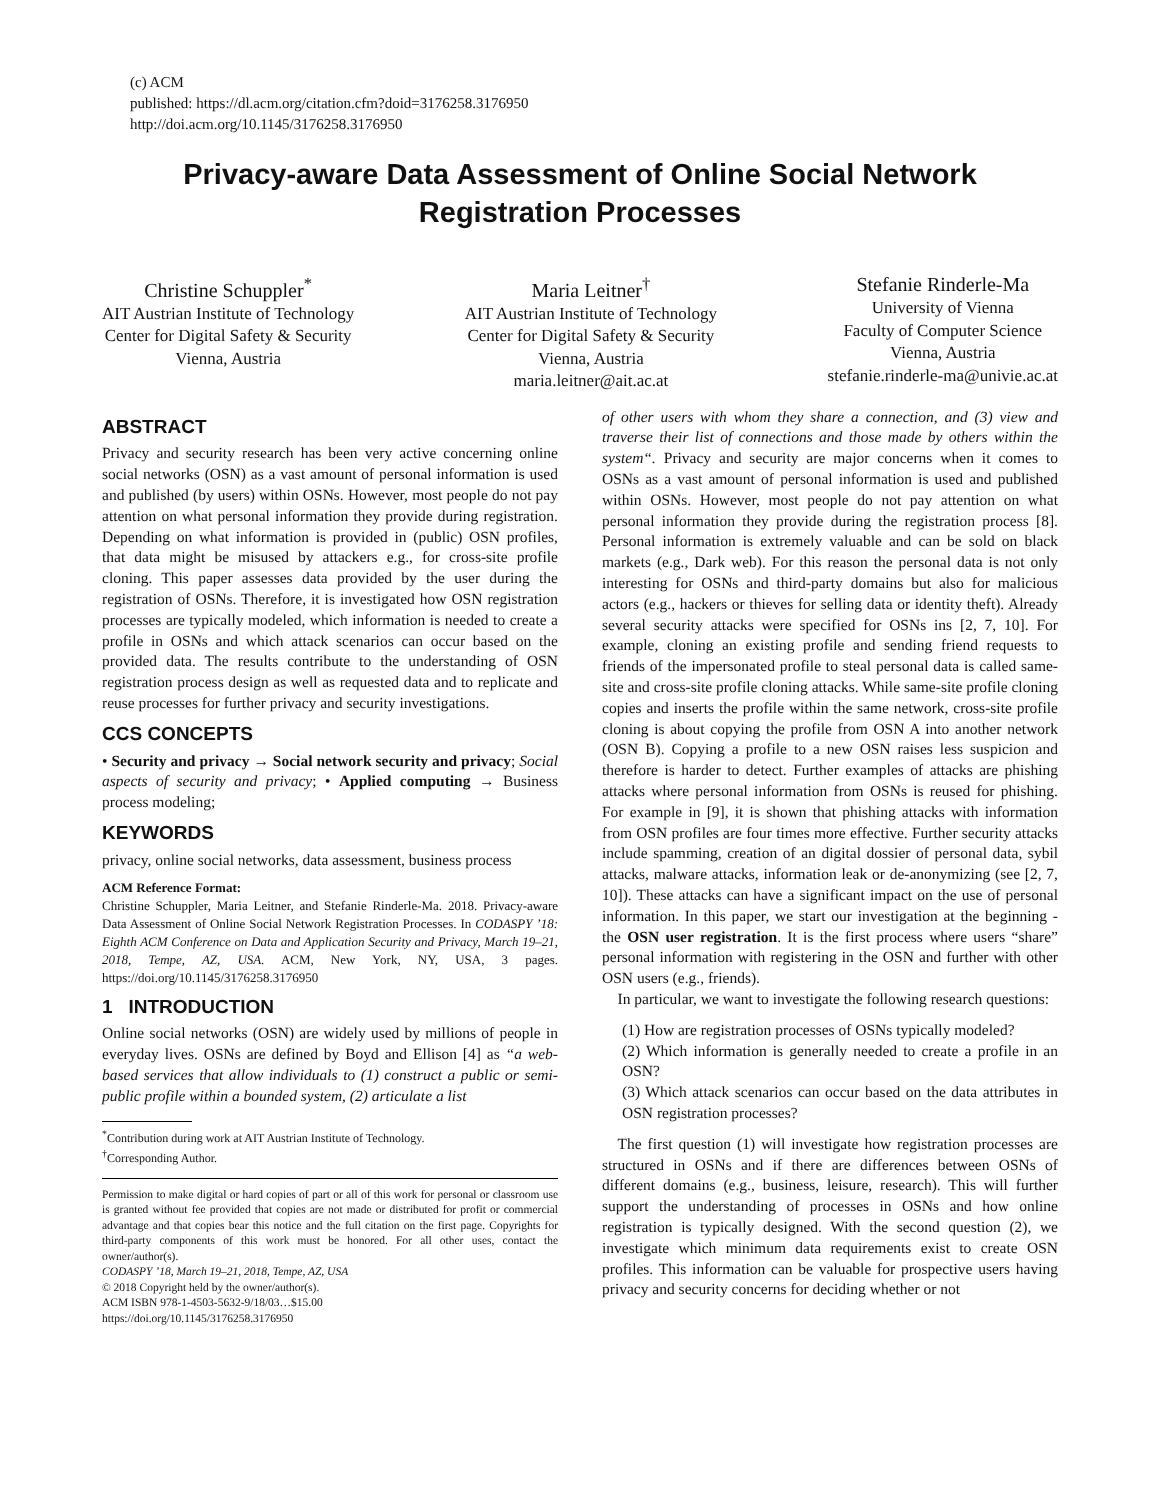(c) ACM
published: https://dl.acm.org/citation.cfm?doid=3176258.3176950
http://doi.acm.org/10.1145/3176258.3176950
Privacy-aware Data Assessment of Online Social Network
Registration Processes
Christine Schuppler<sup>*</sup>
AIT Austrian Institute of Technology
Center for Digital Safety & Security
Vienna, Austria
Maria Leitner<sup>†</sup>
AIT Austrian Institute of Technology
Center for Digital Safety & Security
Vienna, Austria
maria.leitner@ait.ac.at
Stefanie Rinderle-Ma
University of Vienna
Faculty of Computer Science
Vienna, Austria
stefanie.rinderle-ma@univie.ac.at
ABSTRACT
Privacy and security research has been very active concerning online social networks (OSN) as a vast amount of personal information is used and published (by users) within OSNs. However, most people do not pay attention on what personal information they provide during registration. Depending on what information is provided in (public) OSN profiles, that data might be misused by attackers e.g., for cross-site profile cloning. This paper assesses data provided by the user during the registration of OSNs. Therefore, it is investigated how OSN registration processes are typically modeled, which information is needed to create a profile in OSNs and which attack scenarios can occur based on the provided data. The results contribute to the understanding of OSN registration process design as well as requested data and to replicate and reuse processes for further privacy and security investigations.
CCS CONCEPTS
• Security and privacy → Social network security and privacy; Social aspects of security and privacy; • Applied computing → Business process modeling;
KEYWORDS
privacy, online social networks, data assessment, business process
ACM Reference Format:
Christine Schuppler, Maria Leitner, and Stefanie Rinderle-Ma. 2018. Privacy-aware Data Assessment of Online Social Network Registration Processes. In CODASPY ’18: Eighth ACM Conference on Data and Application Security and Privacy, March 19–21, 2018, Tempe, AZ, USA. ACM, New York, NY, USA, 3 pages. https://doi.org/10.1145/3176258.3176950
1 INTRODUCTION
Online social networks (OSN) are widely used by millions of people in everyday lives. OSNs are defined by Boyd and Ellison [4] as “a web-based services that allow individuals to (1) construct a public or semi-public profile within a bounded system, (2) articulate a list
<sup>*</sup> Contribution during work at AIT Austrian Institute of Technology.
<sup>†</sup> Corresponding Author.
Permission to make digital or hard copies of part or all of this work for personal or classroom use is granted without fee provided that copies are not made or distributed for profit or commercial advantage and that copies bear this notice and the full citation on the first page. Copyrights for third-party components of this work must be honored. For all other uses, contact the owner/author(s).
CODASPY ’18, March 19–21, 2018, Tempe, AZ, USA
© 2018 Copyright held by the owner/author(s).
ACM ISBN 978-1-4503-5632-9/18/03…$15.00
https://doi.org/10.1145/3176258.3176950
of other users with whom they share a connection, and (3) view and traverse their list of connections and those made by others within the system“. Privacy and security are major concerns when it comes to OSNs as a vast amount of personal information is used and published within OSNs. However, most people do not pay attention on what personal information they provide during the registration process [8]. Personal information is extremely valuable and can be sold on black markets (e.g., Dark web). For this reason the personal data is not only interesting for OSNs and third-party domains but also for malicious actors (e.g., hackers or thieves for selling data or identity theft). Already several security attacks were specified for OSNs ins [2, 7, 10]. For example, cloning an existing profile and sending friend requests to friends of the impersonated profile to steal personal data is called same-site and cross-site profile cloning attacks. While same-site profile cloning copies and inserts the profile within the same network, cross-site profile cloning is about copying the profile from OSN A into another network (OSN B). Copying a profile to a new OSN raises less suspicion and therefore is harder to detect. Further examples of attacks are phishing attacks where personal information from OSNs is reused for phishing. For example in [9], it is shown that phishing attacks with information from OSN profiles are four times more effective. Further security attacks include spamming, creation of an digital dossier of personal data, sybil attacks, malware attacks, information leak or de-anonymizing (see [2, 7, 10]). These attacks can have a significant impact on the use of personal information. In this paper, we start our investigation at the beginning - the OSN user registration. It is the first process where users “share” personal information with registering in the OSN and further with other OSN users (e.g., friends).
In particular, we want to investigate the following research questions:
(1) How are registration processes of OSNs typically modeled?
(2) Which information is generally needed to create a profile in an OSN?
(3) Which attack scenarios can occur based on the data attributes in OSN registration processes?
The first question (1) will investigate how registration processes are structured in OSNs and if there are differences between OSNs of different domains (e.g., business, leisure, research). This will further support the understanding of processes in OSNs and how online registration is typically designed. With the second question (2), we investigate which minimum data requirements exist to create OSN profiles. This information can be valuable for prospective users having privacy and security concerns for deciding whether or not